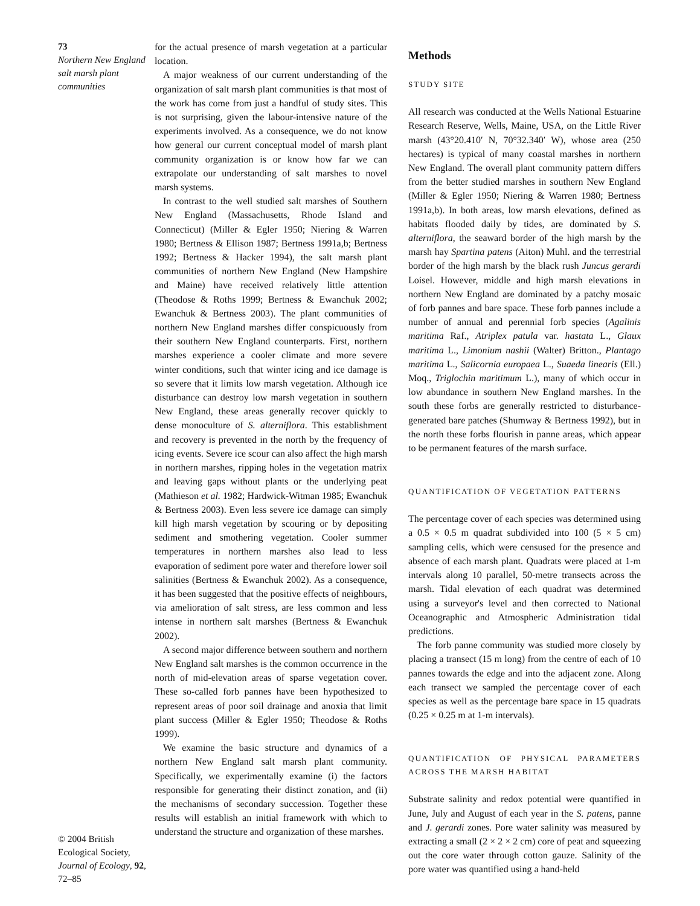73
Northern New England salt marsh plant communities
© 2004 British Ecological Society, Journal of Ecology, 92, 72–85
for the actual presence of marsh vegetation at a particular location.
A major weakness of our current understanding of the organization of salt marsh plant communities is that most of the work has come from just a handful of study sites. This is not surprising, given the labour-intensive nature of the experiments involved. As a consequence, we do not know how general our current conceptual model of marsh plant community organization is or know how far we can extrapolate our understanding of salt marshes to novel marsh systems.
In contrast to the well studied salt marshes of Southern New England (Massachusetts, Rhode Island and Connecticut) (Miller & Egler 1950; Niering & Warren 1980; Bertness & Ellison 1987; Bertness 1991a,b; Bertness 1992; Bertness & Hacker 1994), the salt marsh plant communities of northern New England (New Hampshire and Maine) have received relatively little attention (Theodose & Roths 1999; Bertness & Ewanchuk 2002; Ewanchuk & Bertness 2003). The plant communities of northern New England marshes differ conspicuously from their southern New England counterparts. First, northern marshes experience a cooler climate and more severe winter conditions, such that winter icing and ice damage is so severe that it limits low marsh vegetation. Although ice disturbance can destroy low marsh vegetation in southern New England, these areas generally recover quickly to dense monoculture of S. alterniflora. This establishment and recovery is prevented in the north by the frequency of icing events. Severe ice scour can also affect the high marsh in northern marshes, ripping holes in the vegetation matrix and leaving gaps without plants or the underlying peat (Mathieson et al. 1982; Hardwick-Witman 1985; Ewanchuk & Bertness 2003). Even less severe ice damage can simply kill high marsh vegetation by scouring or by depositing sediment and smothering vegetation. Cooler summer temperatures in northern marshes also lead to less evaporation of sediment pore water and therefore lower soil salinities (Bertness & Ewanchuk 2002). As a consequence, it has been suggested that the positive effects of neighbours, via amelioration of salt stress, are less common and less intense in northern salt marshes (Bertness & Ewanchuk 2002).
A second major difference between southern and northern New England salt marshes is the common occurrence in the north of mid-elevation areas of sparse vegetation cover. These so-called forb pannes have been hypothesized to represent areas of poor soil drainage and anoxia that limit plant success (Miller & Egler 1950; Theodose & Roths 1999).
We examine the basic structure and dynamics of a northern New England salt marsh plant community. Specifically, we experimentally examine (i) the factors responsible for generating their distinct zonation, and (ii) the mechanisms of secondary succession. Together these results will establish an initial framework with which to understand the structure and organization of these marshes.
Methods
STUDY SITE
All research was conducted at the Wells National Estuarine Research Reserve, Wells, Maine, USA, on the Little River marsh (43°20.410′ N, 70°32.340′ W), whose area (250 hectares) is typical of many coastal marshes in northern New England. The overall plant community pattern differs from the better studied marshes in southern New England (Miller & Egler 1950; Niering & Warren 1980; Bertness 1991a,b). In both areas, low marsh elevations, defined as habitats flooded daily by tides, are dominated by S. alterniflora, the seaward border of the high marsh by the marsh hay Spartina patens (Aiton) Muhl. and the terrestrial border of the high marsh by the black rush Juncus gerardi Loisel. However, middle and high marsh elevations in northern New England are dominated by a patchy mosaic of forb pannes and bare space. These forb pannes include a number of annual and perennial forb species (Agalinis maritima Raf., Atriplex patula var. hastata L., Glaux maritima L., Limonium nashii (Walter) Britton., Plantago maritima L., Salicornia europaea L., Suaeda linearis (Ell.) Moq., Triglochin maritimum L.), many of which occur in low abundance in southern New England marshes. In the south these forbs are generally restricted to disturbance-generated bare patches (Shumway & Bertness 1992), but in the north these forbs flourish in panne areas, which appear to be permanent features of the marsh surface.
QUANTIFICATION OF VEGETATION PATTERNS
The percentage cover of each species was determined using a 0.5 × 0.5 m quadrat subdivided into 100 (5 × 5 cm) sampling cells, which were censused for the presence and absence of each marsh plant. Quadrats were placed at 1-m intervals along 10 parallel, 50-metre transects across the marsh. Tidal elevation of each quadrat was determined using a surveyor's level and then corrected to National Oceanographic and Atmospheric Administration tidal predictions.
The forb panne community was studied more closely by placing a transect (15 m long) from the centre of each of 10 pannes towards the edge and into the adjacent zone. Along each transect we sampled the percentage cover of each species as well as the percentage bare space in 15 quadrats (0.25 × 0.25 m at 1-m intervals).
QUANTIFICATION OF PHYSICAL PARAMETERS ACROSS THE MARSH HABITAT
Substrate salinity and redox potential were quantified in June, July and August of each year in the S. patens, panne and J. gerardi zones. Pore water salinity was measured by extracting a small (2 × 2 × 2 cm) core of peat and squeezing out the core water through cotton gauze. Salinity of the pore water was quantified using a hand-held